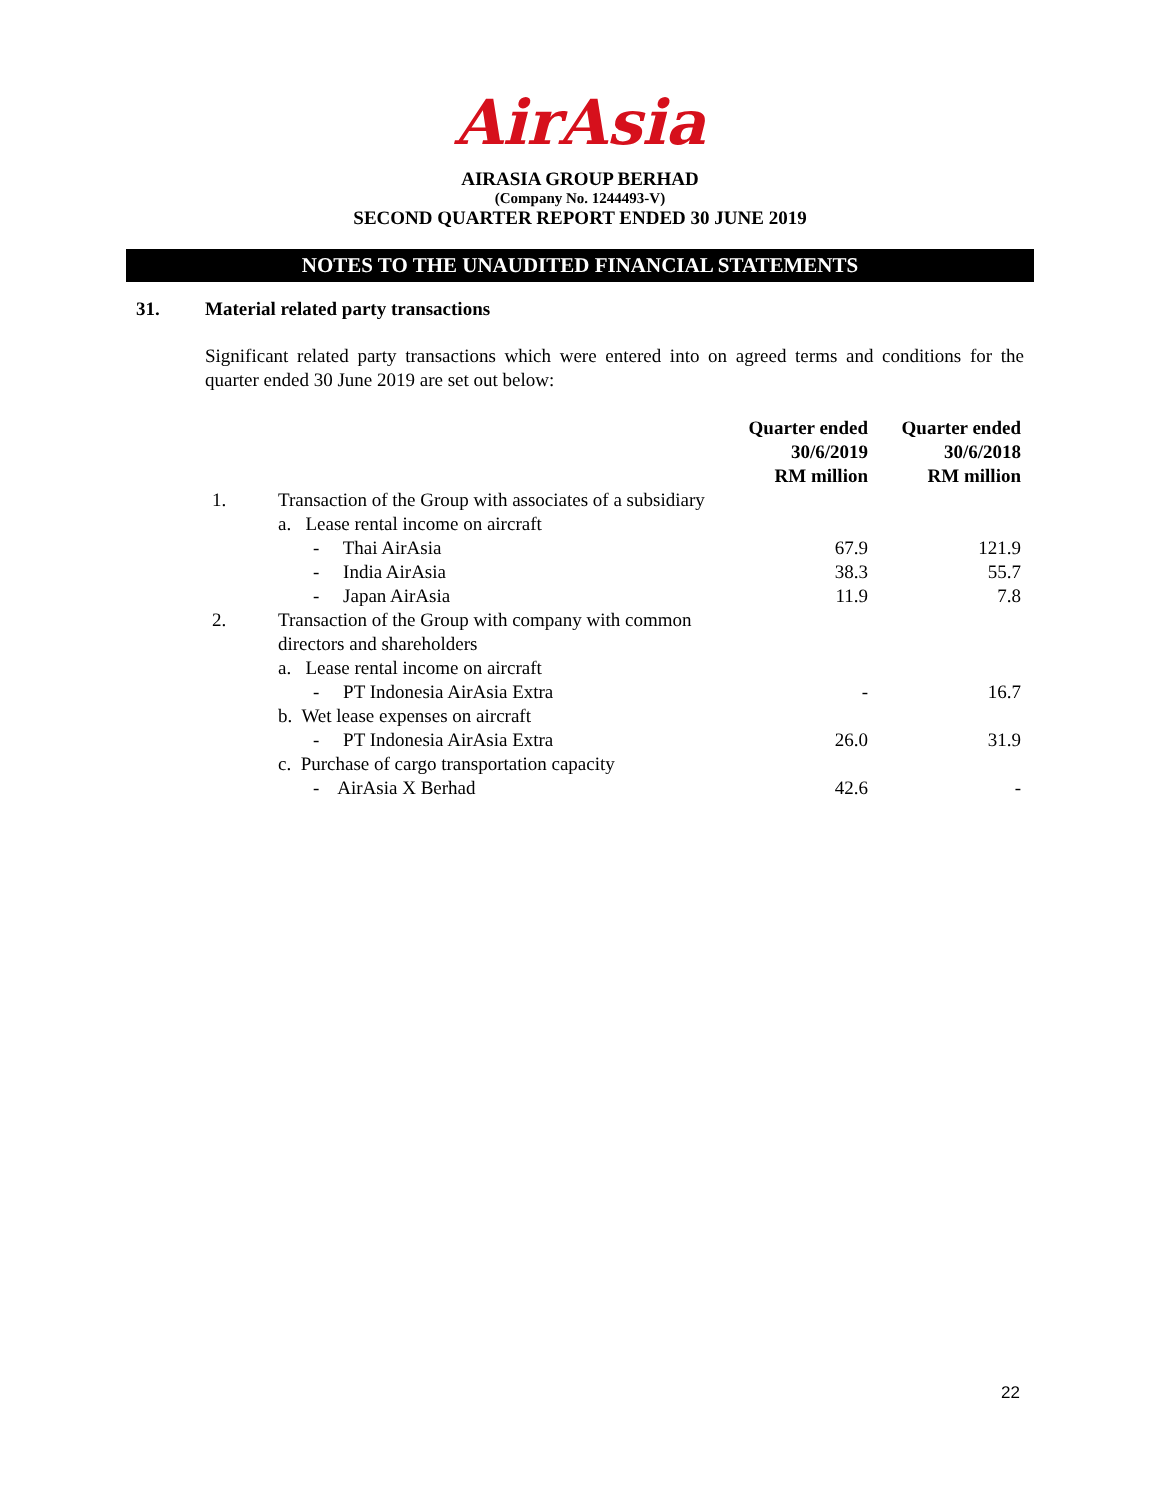AirAsia
AIRASIA GROUP BERHAD
(Company No. 1244493-V)
SECOND QUARTER REPORT ENDED 30 JUNE 2019
NOTES TO THE UNAUDITED FINANCIAL STATEMENTS
31. Material related party transactions
Significant related party transactions which were entered into on agreed terms and conditions for the quarter ended 30 June 2019 are set out below:
| | | Quarter ended 30/6/2019 RM million | Quarter ended 30/6/2018 RM million |
| --- | --- | --- | --- |
| 1. | Transaction of the Group with associates of a subsidiary | | |
| | a. Lease rental income on aircraft | | |
| | - Thai AirAsia | 67.9 | 121.9 |
| | - India AirAsia | 38.3 | 55.7 |
| | - Japan AirAsia | 11.9 | 7.8 |
| 2. | Transaction of the Group with company with common directors and shareholders | | |
| | a. Lease rental income on aircraft | | |
| | - PT Indonesia AirAsia Extra | - | 16.7 |
| | b. Wet lease expenses on aircraft | | |
| | - PT Indonesia AirAsia Extra | 26.0 | 31.9 |
| | c. Purchase of cargo transportation capacity | | |
| | - AirAsia X Berhad | 42.6 | - |
22